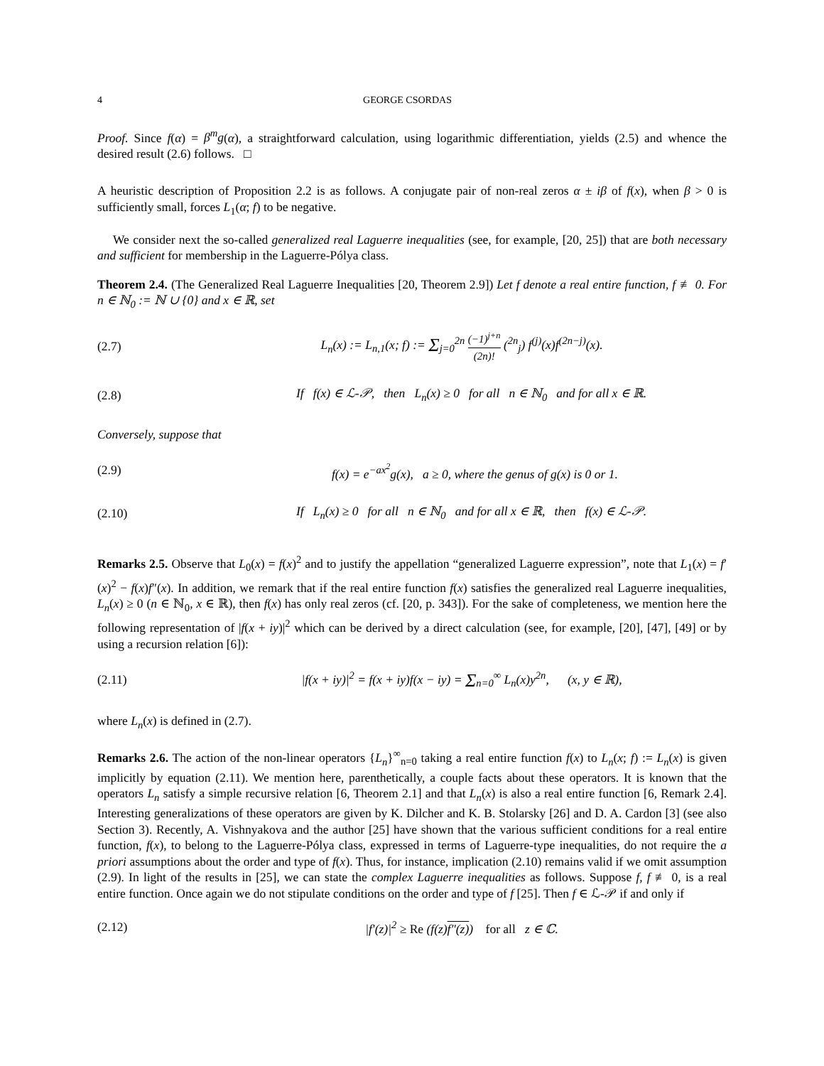4 GEORGE CSORDAS
Proof. Since f(α) = β<sup>m</sup>g(α), a straightforward calculation, using logarithmic differentiation, yields (2.5) and whence the desired result (2.6) follows. □
A heuristic description of Proposition 2.2 is as follows. A conjugate pair of non-real zeros α ± iβ of f(x), when β > 0 is sufficiently small, forces L<sub>1</sub>(α; f) to be negative.
We consider next the so-called generalized real Laguerre inequalities (see, for example, [20, 25]) that are both necessary and sufficient for membership in the Laguerre-Pólya class.
Theorem 2.4. (The Generalized Real Laguerre Inequalities [20, Theorem 2.9]) Let f denote a real entire function, f ≢ 0. For n ∈ ℕ<sub>0</sub> := ℕ ∪ {0} and x ∈ ℝ, set
(2.7) L<sub>n</sub>(x) := L<sub>n,1</sub>(x; f) := Σ<sub>j=0</sub><sup>2n</sup> (−1)<sup>j+n</sup> (2n)! (<sup>2n</sup><sub>j</sub>) f<sup>(j)</sup>(x)f<sup>(2n−j)</sup>(x).
(2.8) If f(x) ∈ ℒ-𝒫, then L<sub>n</sub>(x) ≥ 0 for all n ∈ ℕ<sub>0</sub> and for all x ∈ ℝ.
Conversely, suppose that
(2.9) f(x) = e<sup>−ax<sup>2</sup></sup>g(x), a ≥ 0, where the genus of g(x) is 0 or 1.
(2.10) If L<sub>n</sub>(x) ≥ 0 for all n ∈ ℕ<sub>0</sub> and for all x ∈ ℝ, then f(x) ∈ ℒ-𝒫.
Remarks 2.5. Observe that L<sub>0</sub>(x) = f(x)<sup>2</sup> and to justify the appellation “generalized Laguerre expression”, note that L<sub>1</sub>(x) = f′(x)<sup>2</sup> − f(x)f″(x). In addition, we remark that if the real entire function f(x) satisfies the generalized real Laguerre inequalities, L<sub>n</sub>(x) ≥ 0 (n ∈ ℕ<sub>0</sub>, x ∈ ℝ), then f(x) has only real zeros (cf. [20, p. 343]). For the sake of completeness, we mention here the following representation of |f(x + iy)|<sup>2</sup> which can be derived by a direct calculation (see, for example, [20], [47], [49] or by using a recursion relation [6]):
(2.11) |f(x + iy)|<sup>2</sup> = f(x + iy)f(x − iy) = Σ<sub>n=0</sub><sup>∞</sup> L<sub>n</sub>(x)y<sup>2n</sup>, (x, y ∈ ℝ),
where L<sub>n</sub>(x) is defined in (2.7).
Remarks 2.6. The action of the non-linear operators {L<sub>n</sub>}<sup>∞</sup><sub>n=0</sub> taking a real entire function f(x) to L<sub>n</sub>(x; f) := L<sub>n</sub>(x) is given implicitly by equation (2.11). We mention here, parenthetically, a couple facts about these operators. It is known that the operators L<sub>n</sub> satisfy a simple recursive relation [6, Theorem 2.1] and that L<sub>n</sub>(x) is also a real entire function [6, Remark 2.4]. Interesting generalizations of these operators are given by K. Dilcher and K. B. Stolarsky [26] and D. A. Cardon [3] (see also Section 3). Recently, A. Vishnyakova and the author [25] have shown that the various sufficient conditions for a real entire function, f(x), to belong to the Laguerre-Pólya class, expressed in terms of Laguerre-type inequalities, do not require the a priori assumptions about the order and type of f(x). Thus, for instance, implication (2.10) remains valid if we omit assumption (2.9). In light of the results in [25], we can state the complex Laguerre inequalities as follows. Suppose f, f ≢ 0, is a real entire function. Once again we do not stipulate conditions on the order and type of f [25]. Then f ∈ ℒ-𝒫 if and only if
(2.12) |f′(z)|<sup>2</sup> ≥ Re (f(z)f″(z)) for all z ∈ ℂ.